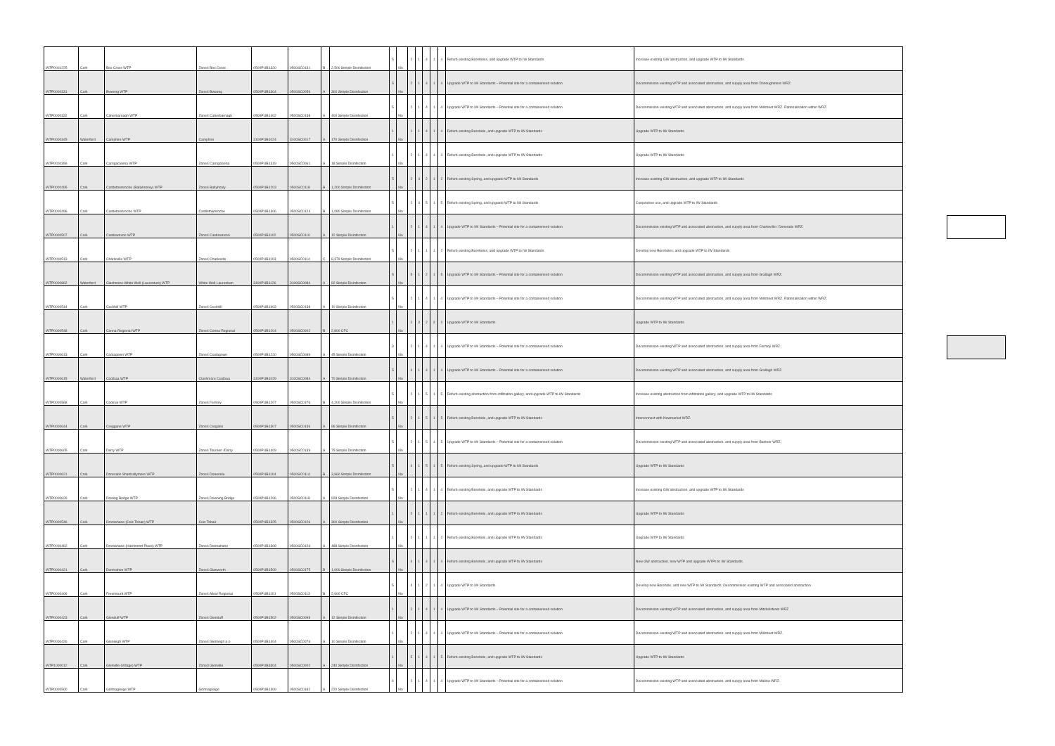| WTP0001225 | Cork | Box Cross WTP | Zone4 Box Cross | 0500PUB1320 | 0500SC0131 | B | 2,500 Simple Disinfection | 5 | No | 2 | 1 | 4 | 1 | 4 | Refurb existing Boreholes, and upgrade WTP to IW Standards | Increase existing GW abstraction, and upgrade WTP to IW Standards |
| WTP0000331 | Cork | Bweeng WTP | Zone4 Bweeng | 0500PUB1304 | 0500SC0056 | A | 300 Simple Disinfection | 5 | No | 2 | 1 | 4 | 1 | 4 | Upgrade WTP to IW Standards – Potential site for a containerised solution | Decommission existing WTP and associated abstraction, and supply area from Donoughmore WRZ. |
| WTP0000332 | Cork | Caherbarnagh WTP | Zone4 Caherbarnagh | 0500PUB1402 | 0500SC0138 | A | 400 Simple Disinfection | 5 | No | 2 | 1 | 4 | 1 | 4 | Upgrade WTP to IW Standards – Potential site for a containerised solution | Decommission existing WTP and associated abstraction, and supply area from Millstreet WRZ. Rationalisation within WRZ. |
| WTP0000345 | Waterford | Camphire WTP | Camphire | 3100PUB1024 | 3100SC0017 | A | 170 Simple Disinfection | 1 | No | 1 | 1 | 4 | 1 | 4 | Refurb existing Borehole, and upgrade WTP to IW Standards | Upgrade WTP to IW Standards |
| WTP0000359 | Cork | Carrigacleena WTP | Zone4 Carrigcleena | 0500PUB1319 | 0500SC0061 | A | 18 Simple Disinfection | 1 | No | 2 | 1 | 4 | 1 | 4 | Refurb existing Borehole, and upgrade WTP to IW Standards | Upgrade WTP to IW Standards |
| WTP0000495 | Cork | Castletownroche (Ballyhooley) WTP | Zone4 Ballyhooly | 0500PUB1203 | 0500SC0118 | B | 1,200 Simple Disinfection | 5 | No | 2 | 4 | 2 | 1 | 2 | Refurb existing Spring, and upgrade WTP to IW Standards | Increase existing GW abstraction, and upgrade WTP to IW Standards |
| WTP0000496 | Cork | Castletownroche WTP | Castletownroche | 0500PUB1306 | 0500SC0124 | B | 1,080 Simple Disinfection | 5 | No | 2 | 4 | 5 | 1 | 5 | Refurb existing Spring, and upgrade WTP to IW Standards | Conjunctive use, and upgrade WTP to IW Standards |
| WTP0000507 | Cork | Castlewrixon WTP | Zone4 Castlewrixon | 0500PUB1102 | 0500SC0110 | A | 12 Simple Disinfection | 1 | No | 2 | 1 | 4 | 1 | 4 | Upgrade WTP to IW Standards – Potential site for a containerised solution | Decommission existing WTP and associated abstraction, and supply area from Charleville / Doneraile WRZ. |
| WTP0000513 | Cork | Charleville WTP | Zone4 Charleville | 0500PUB1103 | 0500SC0114 | C | 8,379 Simple Disinfection | 5 | No | 2 | 1 | 1 | 1 | 2 | Refurb existing Boreholes, and upgrade WTP to IW Standards | Develop new Boreholes, and upgrade WTP to IW Standards |
| WTP0000862 | Waterford | Clashmore White Well (Laurentum) WTP | White Well Laurentum | 3100PUB1126 | 3100SC0084 | A | 92 Simple Disinfection | 5 | No | 5 | 1 | 2 | 1 | 5 | Upgrade WTP to IW Standards – Potential site for a containerised solution | Decommission existing WTP and associated abstraction, and supply area from Grallagh WRZ. |
| WTP0000544 | Cork | Cockhill WTP | Zone4 Cockhill | 0500PUB1403 | 0500SC0138 | A | 10 Simple Disinfection | 5 | No | 2 | 1 | 4 | 1 | 4 | Upgrade WTP to IW Standards – Potential site for a containerised solution | Decommission existing WTP and associated abstraction, and supply area from Millstreet WRZ. Rationalisation within WRZ. |
| WTP0000548 | Cork | Conna Regional WTP | Zone4 Conna Regional | 0500PUB1204 | 0500SC0002 | B | 2,800 CFC | 1 | No | 2 | 3 | 2 | 3 | 3 | Upgrade WTP to IW Standards | Upgrade WTP to IW Standards |
| WTP0000613 | Cork | Coolagown WTP | Zone4 Coolagown | 0500PUB1220 | 0500SC0089 | A | 45 Simple Disinfection | 3 | No | 2 | 1 | 4 | 1 | 4 | Upgrade WTP to IW Standards – Potential site for a containerised solution | Decommission existing WTP and associated abstraction, and supply area from Fermoy WRZ. |
| WTP0000615 | Waterford | Coolbaa WTP | Clashmore Coolbaa | 3100PUB1029 | 3100SC0084 | A | 70 Simple Disinfection | 5 | No | 4 | 1 | 4 | 1 | 4 | Upgrade WTP to IW Standards – Potential site for a containerised solution | Decommission existing WTP and associated abstraction, and supply area from Grallagh WRZ. |
| WTP0000568 | Cork | Coolrue WTP | Zone4 Fermoy | 0500PUB1207 | 0500SC0176 | B | 4,200 Simple Disinfection | 5 | No | 2 | 1 | 5 | 1 | 5 | Refurb existing abstraction from infiltration gallery, and upgrade WTP to IW Standards | Increase existing abstraction from infiltration gallery, and upgrade WTP to IW Standards |
| WTP0000644 | Cork | Creggane WTP | Zone4 Cregane | 0500PUB1307 | 0500SC0136 | A | 96 Simple Disinfection | 5 | No | 2 | 1 | 5 | 1 | 5 | Refurb existing Borehole, and upgrade WTP to IW Standards | Interconnect with Newmarket WRZ. |
| WTP0000605 | Cork | Derry WTP | Zone4 Toureen /Derry | 0500PUB1409 | 0500SC0139 | A | 75 Simple Disinfection | 5 | No | 2 | 1 | 5 | 1 | 5 | Upgrade WTP to IW Standards – Potential site for a containerised solution | Decommission existing WTP and associated abstraction, and supply area from Banteer WRZ. |
| WTP0000621 | Cork | Doneraile Shanballymore WTP | Zone4 Doneraile | 0500PUB1104 | 0500SC0114 | B | 3,960 Simple Disinfection | 5 | No | 4 | 1 | 5 | 1 | 5 | Refurb existing Spring, and upgrade WTP to IW Standards | Upgrade WTP to IW Standards |
| WTP0000626 | Cork | Dowing Bridge WTP | Zone4 Downing Bridge | 0500PUB1206 | 0500SC0118 | A | 928 Simple Disinfection | 5 | No | 2 | 1 | 4 | 1 | 4 | Refurb existing Borehole, and upgrade WTP to IW Standards | Increase existing GW abstraction, and upgrade WTP to IW Standards |
| WTP0000546 | Cork | Dromahane (Cois Tobair) WTP | Cois Tobair | 0500PUB1325 | 0500SC0126 | A | 300 Simple Disinfection | 1 | No | 2 | 1 | 1 | 1 | 2 | Refurb existing Borehole, and upgrade WTP to IW Standards | Upgrade WTP to IW Standards |
| WTP0000462 | Cork | Dromahane (Hammond Place) WTP | Zone4 Dromahane | 0500PUB1308 | 0500SC0126 | A | 488 Simple Disinfection | 1 | No | 2 | 1 | 1 | 1 | 2 | Refurb existing Borehole, and upgrade WTP to IW Standards | Upgrade WTP to IW Standards |
| WTP0000421 | Cork | Dunmahon WTP | Zone4 Glanworth | 0500PUB1509 | 0500SC0175 | B | 1,000 Simple Disinfection | 5 | No | 4 | 1 | 4 | 1 | 4 | Refurb existing Borehole, and upgrade WTP to IW Standards | New GW abstraction, new WTP and upgrade WTPs to IW Standards. |
| WTP0000406 | Cork | Freemount WTP | Zone4 Allow Regional | 0500PUB1101 | 0500SC0113 | B | 2,600 CFC | 5 | No | 4 | 1 | 2 | 1 | 4 | Upgrade WTP to IW Standards | Develop new Borehole, and new WTP to IW Standards. Decommission existing WTP and associated abstraction |
| WTP0000423 | Cork | Glenduff WTP | Zone4 Glenduff | 0500PUB1502 | 0500SC0099 | A | 12 Simple Disinfection | 1 | No | 2 | 1 | 4 | 1 | 4 | Upgrade WTP to IW Standards – Potential site for a containerised solution | Decommission existing WTP and associated abstraction, and supply area from Mitchelstown WRZ |
| WTP0000426 | Cork | Glenleigh WTP | Zone4 Glenleigh p.p | 0500PUB1404 | 0500SC0076 | A | 10 Simple Disinfection | 1 | No | 2 | 1 | 4 | 1 | 4 | Upgrade WTP to IW Standards – Potential site for a containerised solution | Decommission existing WTP and associated abstraction, and supply area from Millstreet WRZ. |
| WTP1000012 | Cork | Glenville (Village) WTP | Zone3 Glenville | 0500PUB3304 | 0500SC0002 | A | 240 Simple Disinfection | 1 | No | 5 | 1 | 4 | 1 | 5 | Refurb existing Borehole, and upgrade WTP to IW Standards | Upgrade WTP to IW Standards |
| WTP0000500 | Cork | Gortnagreige WTP | Gortnagreige | 0500PUB1309 | 0500SC0182 | A | 220 Simple Disinfection | 4 | No | 2 | 1 | 4 | 1 | 4 | Upgrade WTP to IW Standards – Potential site for a containerised solution | Decommission existing WTP and associated abstraction, and supply area from Mallow WRZ. |